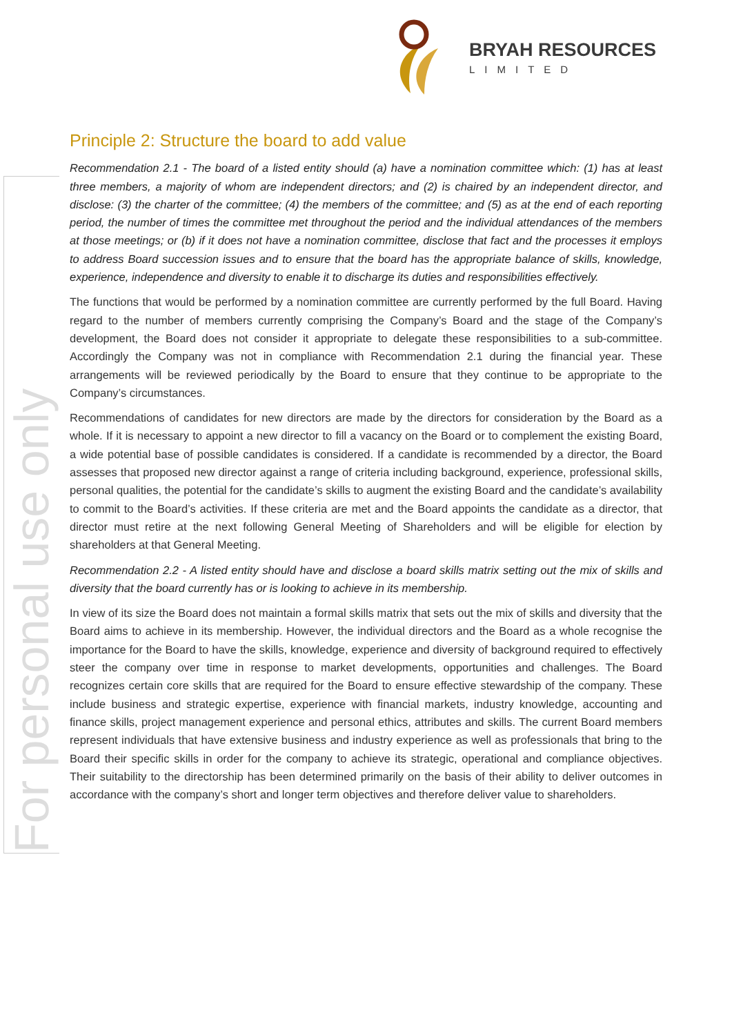BRYAH RESOURCES
LIMITED
For personal use only
Principle 2: Structure the board to add value
Recommendation 2.1 - The board of a listed entity should (a) have a nomination committee which: (1) has at least three members, a majority of whom are independent directors; and (2) is chaired by an independent director, and disclose: (3) the charter of the committee; (4) the members of the committee; and (5) as at the end of each reporting period, the number of times the committee met throughout the period and the individual attendances of the members at those meetings; or (b) if it does not have a nomination committee, disclose that fact and the processes it employs to address Board succession issues and to ensure that the board has the appropriate balance of skills, knowledge, experience, independence and diversity to enable it to discharge its duties and responsibilities effectively.
The functions that would be performed by a nomination committee are currently performed by the full Board. Having regard to the number of members currently comprising the Company’s Board and the stage of the Company’s development, the Board does not consider it appropriate to delegate these responsibilities to a sub-committee. Accordingly the Company was not in compliance with Recommendation 2.1 during the financial year. These arrangements will be reviewed periodically by the Board to ensure that they continue to be appropriate to the Company’s circumstances.
Recommendations of candidates for new directors are made by the directors for consideration by the Board as a whole. If it is necessary to appoint a new director to fill a vacancy on the Board or to complement the existing Board, a wide potential base of possible candidates is considered. If a candidate is recommended by a director, the Board assesses that proposed new director against a range of criteria including background, experience, professional skills, personal qualities, the potential for the candidate’s skills to augment the existing Board and the candidate’s availability to commit to the Board’s activities. If these criteria are met and the Board appoints the candidate as a director, that director must retire at the next following General Meeting of Shareholders and will be eligible for election by shareholders at that General Meeting.
Recommendation 2.2 - A listed entity should have and disclose a board skills matrix setting out the mix of skills and diversity that the board currently has or is looking to achieve in its membership.
In view of its size the Board does not maintain a formal skills matrix that sets out the mix of skills and diversity that the Board aims to achieve in its membership. However, the individual directors and the Board as a whole recognise the importance for the Board to have the skills, knowledge, experience and diversity of background required to effectively steer the company over time in response to market developments, opportunities and challenges. The Board recognizes certain core skills that are required for the Board to ensure effective stewardship of the company. These include business and strategic expertise, experience with financial markets, industry knowledge, accounting and finance skills, project management experience and personal ethics, attributes and skills. The current Board members represent individuals that have extensive business and industry experience as well as professionals that bring to the Board their specific skills in order for the company to achieve its strategic, operational and compliance objectives. Their suitability to the directorship has been determined primarily on the basis of their ability to deliver outcomes in accordance with the company’s short and longer term objectives and therefore deliver value to shareholders.